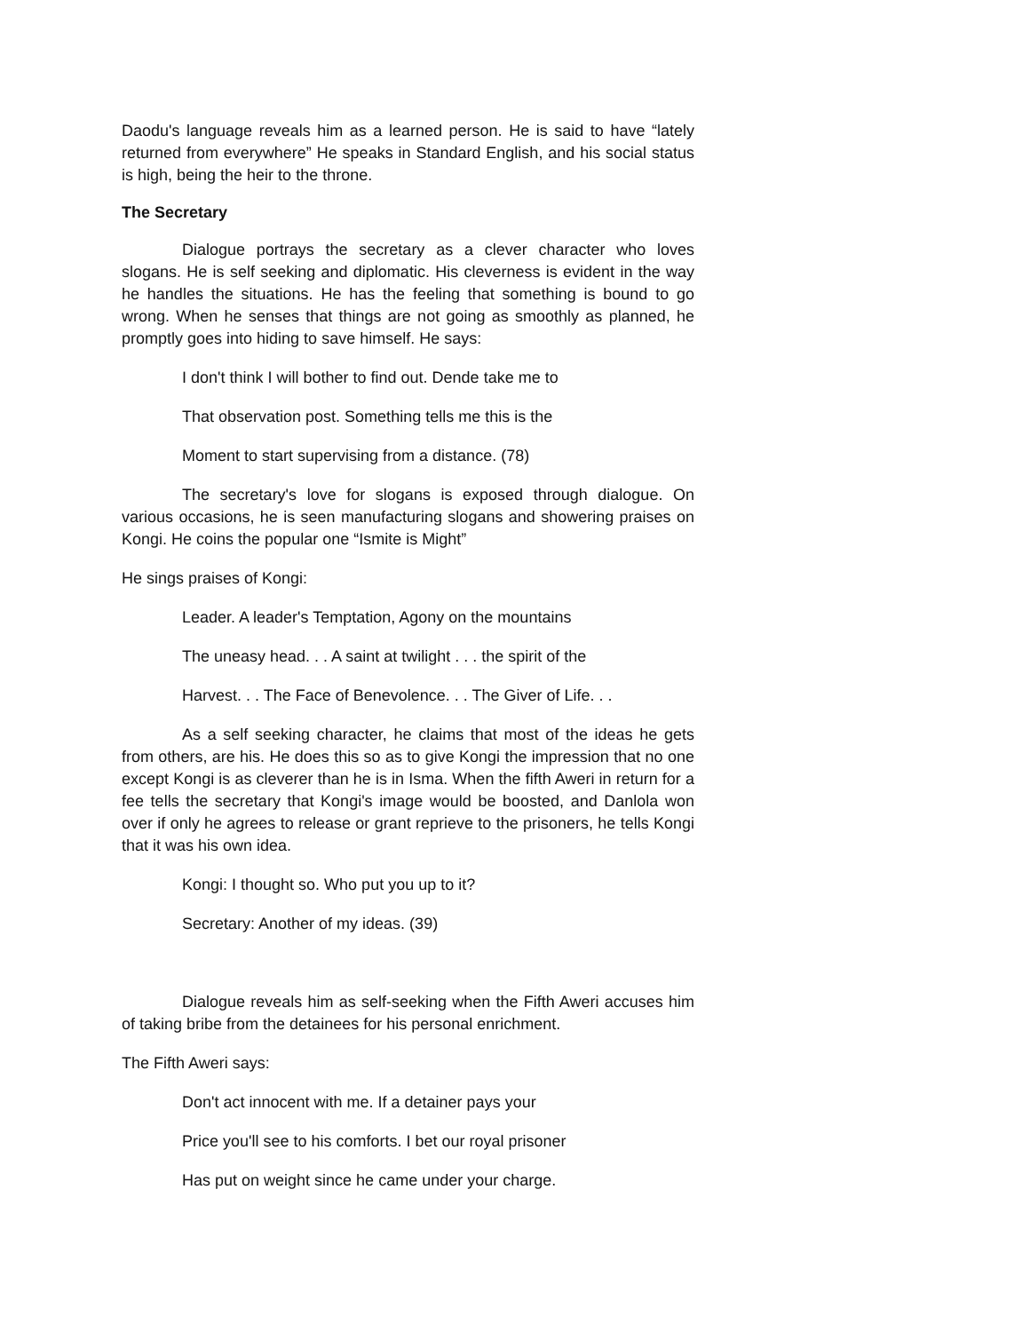Daodu's language reveals him as a learned person. He is said to have “lately returned from everywhere” He speaks in Standard English, and his social status is high, being the heir to the throne.
The Secretary
Dialogue portrays the secretary as a clever character who loves slogans. He is self seeking and diplomatic. His cleverness is evident in the way he handles the situations. He has the feeling that something is bound to go wrong. When he senses that things are not going as smoothly as planned, he promptly goes into hiding to save himself. He says:
I don't think I will bother to find out. Dende take me to
That observation post. Something tells me this is the
Moment to start supervising from a distance. (78)
The secretary's love for slogans is exposed through dialogue. On various occasions, he is seen manufacturing slogans and showering praises on Kongi. He coins the popular one “Ismite is Might”
He sings praises of Kongi:
Leader. A leader's Temptation, Agony on the mountains
The uneasy head. . . A saint at twilight . . . the spirit of the
Harvest. . . The Face of Benevolence. . . The Giver of Life. . .
As a self seeking character, he claims that most of the ideas he gets from others, are his. He does this so as to give Kongi the impression that no one except Kongi is as cleverer than he is in Isma. When the fifth Aweri in return for a fee tells the secretary that Kongi's image would be boosted, and Danlola won over if only he agrees to release or grant reprieve to the prisoners, he tells Kongi that it was his own idea.
Kongi: I thought so. Who put you up to it?
Secretary: Another of my ideas. (39)
Dialogue reveals him as self-seeking when the Fifth Aweri accuses him of taking bribe from the detainees for his personal enrichment.
The Fifth Aweri says:
Don't act innocent with me. If a detainer pays your
Price you'll see to his comforts. I bet our royal prisoner
Has put on weight since he came under your charge.